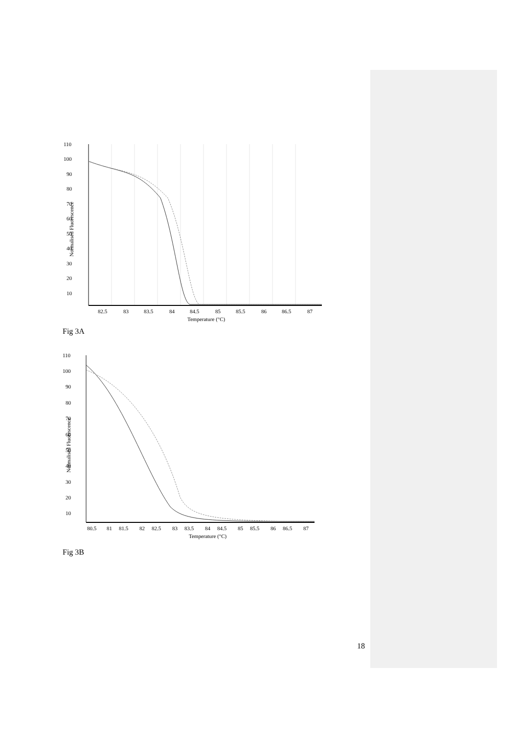110
100
90
80
70
60
50
40
30
20
10
82.5
83
83.5
84
84.5
85
85.5
86
86.5
87
Temperature (°C)
Normalised Fluorescence
Fig 3A
110
100
90
80
70
60
50
40
30
20
10
80.5
81
81.5
82
82.5
83
83.5
84
84.5
85
85.5
86
86.5
87
Temperature (°C)
Normalised Fluorescence
Fig 3B
18